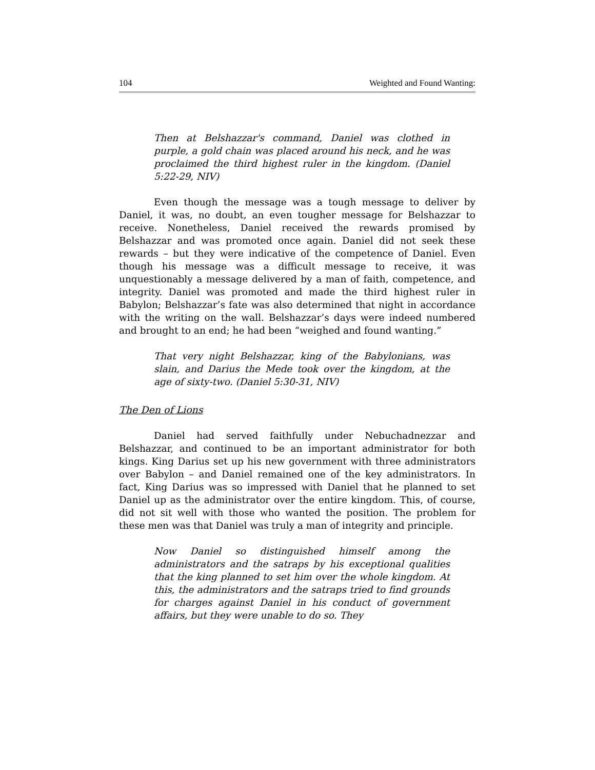104 Weighted and Found Wanting:
Then at Belshazzar's command, Daniel was clothed in purple, a gold chain was placed around his neck, and he was proclaimed the third highest ruler in the kingdom. (Daniel 5:22-29, NIV)
Even though the message was a tough message to deliver by Daniel, it was, no doubt, an even tougher message for Belshazzar to receive. Nonetheless, Daniel received the rewards promised by Belshazzar and was promoted once again. Daniel did not seek these rewards – but they were indicative of the competence of Daniel. Even though his message was a difficult message to receive, it was unquestionably a message delivered by a man of faith, competence, and integrity. Daniel was promoted and made the third highest ruler in Babylon; Belshazzar’s fate was also determined that night in accordance with the writing on the wall. Belshazzar’s days were indeed numbered and brought to an end; he had been “weighed and found wanting.”
That very night Belshazzar, king of the Babylonians, was slain, and Darius the Mede took over the kingdom, at the age of sixty-two. (Daniel 5:30-31, NIV)
The Den of Lions
Daniel had served faithfully under Nebuchadnezzar and Belshazzar, and continued to be an important administrator for both kings. King Darius set up his new government with three administrators over Babylon – and Daniel remained one of the key administrators. In fact, King Darius was so impressed with Daniel that he planned to set Daniel up as the administrator over the entire kingdom. This, of course, did not sit well with those who wanted the position. The problem for these men was that Daniel was truly a man of integrity and principle.
Now Daniel so distinguished himself among the administrators and the satraps by his exceptional qualities that the king planned to set him over the whole kingdom. At this, the administrators and the satraps tried to find grounds for charges against Daniel in his conduct of government affairs, but they were unable to do so. They